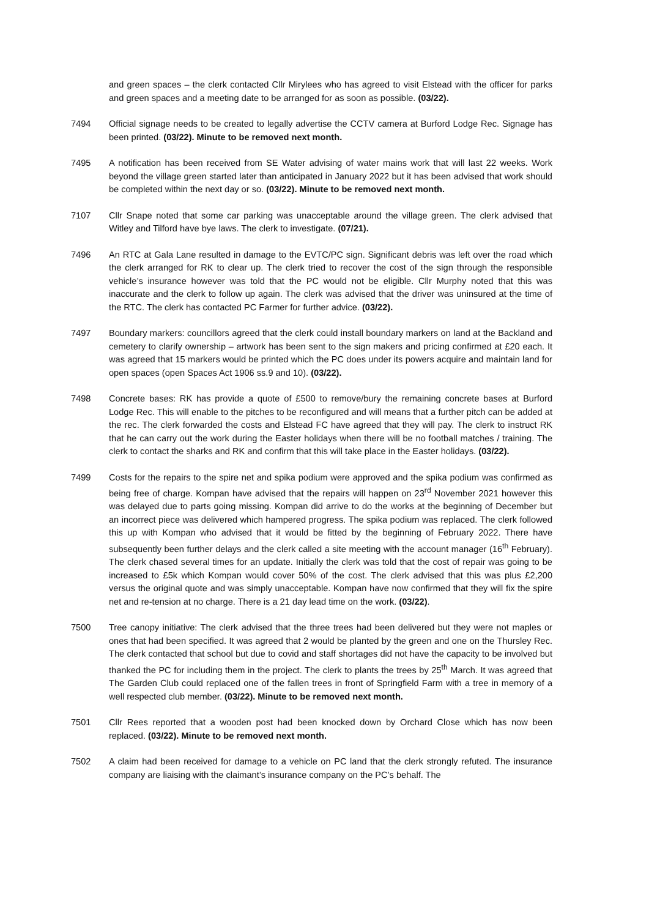and green spaces – the clerk contacted Cllr Mirylees who has agreed to visit Elstead with the officer for parks and green spaces and a meeting date to be arranged for as soon as possible. (03/22).
7494 Official signage needs to be created to legally advertise the CCTV camera at Burford Lodge Rec. Signage has been printed. (03/22). Minute to be removed next month.
7495 A notification has been received from SE Water advising of water mains work that will last 22 weeks. Work beyond the village green started later than anticipated in January 2022 but it has been advised that work should be completed within the next day or so. (03/22). Minute to be removed next month.
7107 Cllr Snape noted that some car parking was unacceptable around the village green. The clerk advised that Witley and Tilford have bye laws. The clerk to investigate. (07/21).
7496 An RTC at Gala Lane resulted in damage to the EVTC/PC sign. Significant debris was left over the road which the clerk arranged for RK to clear up. The clerk tried to recover the cost of the sign through the responsible vehicle’s insurance however was told that the PC would not be eligible. Cllr Murphy noted that this was inaccurate and the clerk to follow up again. The clerk was advised that the driver was uninsured at the time of the RTC. The clerk has contacted PC Farmer for further advice. (03/22).
7497 Boundary markers: councillors agreed that the clerk could install boundary markers on land at the Backland and cemetery to clarify ownership – artwork has been sent to the sign makers and pricing confirmed at £20 each. It was agreed that 15 markers would be printed which the PC does under its powers acquire and maintain land for open spaces (open Spaces Act 1906 ss.9 and 10). (03/22).
7498 Concrete bases: RK has provide a quote of £500 to remove/bury the remaining concrete bases at Burford Lodge Rec. This will enable to the pitches to be reconfigured and will means that a further pitch can be added at the rec. The clerk forwarded the costs and Elstead FC have agreed that they will pay. The clerk to instruct RK that he can carry out the work during the Easter holidays when there will be no football matches / training. The clerk to contact the sharks and RK and confirm that this will take place in the Easter holidays. (03/22).
7499 Costs for the repairs to the spire net and spika podium were approved and the spika podium was confirmed as being free of charge. Kompan have advised that the repairs will happen on 23<sup>rd</sup> November 2021 however this was delayed due to parts going missing. Kompan did arrive to do the works at the beginning of December but an incorrect piece was delivered which hampered progress. The spika podium was replaced. The clerk followed this up with Kompan who advised that it would be fitted by the beginning of February 2022. There have subsequently been further delays and the clerk called a site meeting with the account manager (16<sup>th</sup> February). The clerk chased several times for an update. Initially the clerk was told that the cost of repair was going to be increased to £5k which Kompan would cover 50% of the cost. The clerk advised that this was plus £2,200 versus the original quote and was simply unacceptable. Kompan have now confirmed that they will fix the spire net and re-tension at no charge. There is a 21 day lead time on the work. (03/22).
7500 Tree canopy initiative: The clerk advised that the three trees had been delivered but they were not maples or ones that had been specified. It was agreed that 2 would be planted by the green and one on the Thursley Rec. The clerk contacted that school but due to covid and staff shortages did not have the capacity to be involved but thanked the PC for including them in the project. The clerk to plants the trees by 25<sup>th</sup> March. It was agreed that The Garden Club could replaced one of the fallen trees in front of Springfield Farm with a tree in memory of a well respected club member. (03/22). Minute to be removed next month.
7501 Cllr Rees reported that a wooden post had been knocked down by Orchard Close which has now been replaced. (03/22). Minute to be removed next month.
7502 A claim had been received for damage to a vehicle on PC land that the clerk strongly refuted. The insurance company are liaising with the claimant’s insurance company on the PC’s behalf. The